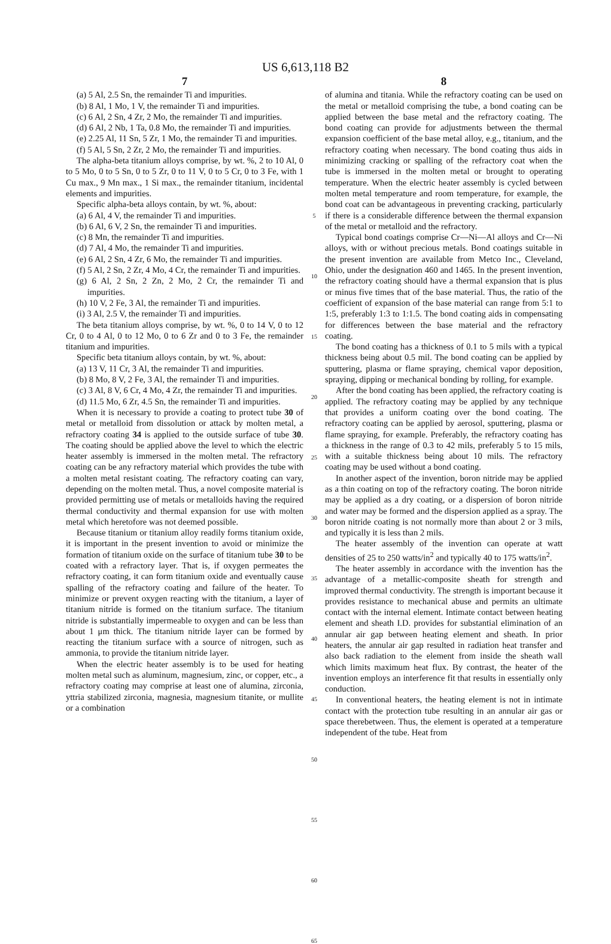US 6,613,118 B2
7
(a) 5 Al, 2.5 Sn, the remainder Ti and impurities.
(b) 8 Al, 1 Mo, 1 V, the remainder Ti and impurities.
(c) 6 Al, 2 Sn, 4 Zr, 2 Mo, the remainder Ti and impurities.
(d) 6 Al, 2 Nb, 1 Ta, 0.8 Mo, the remainder Ti and impurities.
(e) 2.25 Al, 11 Sn, 5 Zr, 1 Mo, the remainder Ti and impurities.
(f) 5 Al, 5 Sn, 2 Zr, 2 Mo, the remainder Ti and impurities.
The alpha-beta titanium alloys comprise, by wt. %, 2 to 10 Al, 0 to 5 Mo, 0 to 5 Sn, 0 to 5 Zr, 0 to 11 V, 0 to 5 Cr, 0 to 3 Fe, with 1 Cu max., 9 Mn max., 1 Si max., the remainder titanium, incidental elements and impurities.
Specific alpha-beta alloys contain, by wt. %, about:
(a) 6 Al, 4 V, the remainder Ti and impurities.
(b) 6 Al, 6 V, 2 Sn, the remainder Ti and impurities.
(c) 8 Mn, the remainder Ti and impurities.
(d) 7 Al, 4 Mo, the remainder Ti and impurities.
(e) 6 Al, 2 Sn, 4 Zr, 6 Mo, the remainder Ti and impurities.
(f) 5 Al, 2 Sn, 2 Zr, 4 Mo, 4 Cr, the remainder Ti and impurities.
(g) 6 Al, 2 Sn, 2 Zn, 2 Mo, 2 Cr, the remainder Ti and impurities.
(h) 10 V, 2 Fe, 3 Al, the remainder Ti and impurities.
(i) 3 Al, 2.5 V, the remainder Ti and impurities.
The beta titanium alloys comprise, by wt. %, 0 to 14 V, 0 to 12 Cr, 0 to 4 Al, 0 to 12 Mo, 0 to 6 Zr and 0 to 3 Fe, the remainder titanium and impurities.
Specific beta titanium alloys contain, by wt. %, about:
(a) 13 V, 11 Cr, 3 Al, the remainder Ti and impurities.
(b) 8 Mo, 8 V, 2 Fe, 3 Al, the remainder Ti and impurities.
(c) 3 Al, 8 V, 6 Cr, 4 Mo, 4 Zr, the remainder Ti and impurities.
(d) 11.5 Mo, 6 Zr, 4.5 Sn, the remainder Ti and impurities.
When it is necessary to provide a coating to protect tube 30 of metal or metalloid from dissolution or attack by molten metal, a refractory coating 34 is applied to the outside surface of tube 30. The coating should be applied above the level to which the electric heater assembly is immersed in the molten metal. The refractory coating can be any refractory material which provides the tube with a molten metal resistant coating. The refractory coating can vary, depending on the molten metal. Thus, a novel composite material is provided permitting use of metals or metalloids having the required thermal conductivity and thermal expansion for use with molten metal which heretofore was not deemed possible.
Because titanium or titanium alloy readily forms titanium oxide, it is important in the present invention to avoid or minimize the formation of titanium oxide on the surface of titanium tube 30 to be coated with a refractory layer. That is, if oxygen permeates the refractory coating, it can form titanium oxide and eventually cause spalling of the refractory coating and failure of the heater. To minimize or prevent oxygen reacting with the titanium, a layer of titanium nitride is formed on the titanium surface. The titanium nitride is substantially impermeable to oxygen and can be less than about 1 μm thick. The titanium nitride layer can be formed by reacting the titanium surface with a source of nitrogen, such as ammonia, to provide the titanium nitride layer.
When the electric heater assembly is to be used for heating molten metal such as aluminum, magnesium, zinc, or copper, etc., a refractory coating may comprise at least one of alumina, zirconia, yttria stabilized zirconia, magnesia, magnesium titanite, or mullite or a combination
5
10
15
20
25
30
35
40
45
50
55
60
65
8
of alumina and titania. While the refractory coating can be used on the metal or metalloid comprising the tube, a bond coating can be applied between the base metal and the refractory coating. The bond coating can provide for adjustments between the thermal expansion coefficient of the base metal alloy, e.g., titanium, and the refractory coating when necessary. The bond coating thus aids in minimizing cracking or spalling of the refractory coat when the tube is immersed in the molten metal or brought to operating temperature. When the electric heater assembly is cycled between molten metal temperature and room temperature, for example, the bond coat can be advantageous in preventing cracking, particularly if there is a considerable difference between the thermal expansion of the metal or metalloid and the refractory.
Typical bond coatings comprise Cr—Ni—Al alloys and Cr—Ni alloys, with or without precious metals. Bond coatings suitable in the present invention are available from Metco Inc., Cleveland, Ohio, under the designation 460 and 1465. In the present invention, the refractory coating should have a thermal expansion that is plus or minus five times that of the base material. Thus, the ratio of the coefficient of expansion of the base material can range from 5:1 to 1:5, preferably 1:3 to 1:1.5. The bond coating aids in compensating for differences between the base material and the refractory coating.
The bond coating has a thickness of 0.1 to 5 mils with a typical thickness being about 0.5 mil. The bond coating can be applied by sputtering, plasma or flame spraying, chemical vapor deposition, spraying, dipping or mechanical bonding by rolling, for example.
After the bond coating has been applied, the refractory coating is applied. The refractory coating may be applied by any technique that provides a uniform coating over the bond coating. The refractory coating can be applied by aerosol, sputtering, plasma or flame spraying, for example. Preferably, the refractory coating has a thickness in the range of 0.3 to 42 mils, preferably 5 to 15 mils, with a suitable thickness being about 10 mils. The refractory coating may be used without a bond coating.
In another aspect of the invention, boron nitride may be applied as a thin coating on top of the refractory coating. The boron nitride may be applied as a dry coating, or a dispersion of boron nitride and water may be formed and the dispersion applied as a spray. The boron nitride coating is not normally more than about 2 or 3 mils, and typically it is less than 2 mils.
The heater assembly of the invention can operate at watt densities of 25 to 250 watts/in<sup>2</sup> and typically 40 to 175 watts/in<sup>2</sup>.
The heater assembly in accordance with the invention has the advantage of a metallic-composite sheath for strength and improved thermal conductivity. The strength is important because it provides resistance to mechanical abuse and permits an ultimate contact with the internal element. Intimate contact between heating element and sheath I.D. provides for substantial elimination of an annular air gap between heating element and sheath. In prior heaters, the annular air gap resulted in radiation heat transfer and also back radiation to the element from inside the sheath wall which limits maximum heat flux. By contrast, the heater of the invention employs an interference fit that results in essentially only conduction.
In conventional heaters, the heating element is not in intimate contact with the protection tube resulting in an annular air gas or space therebetween. Thus, the element is operated at a temperature independent of the tube. Heat from